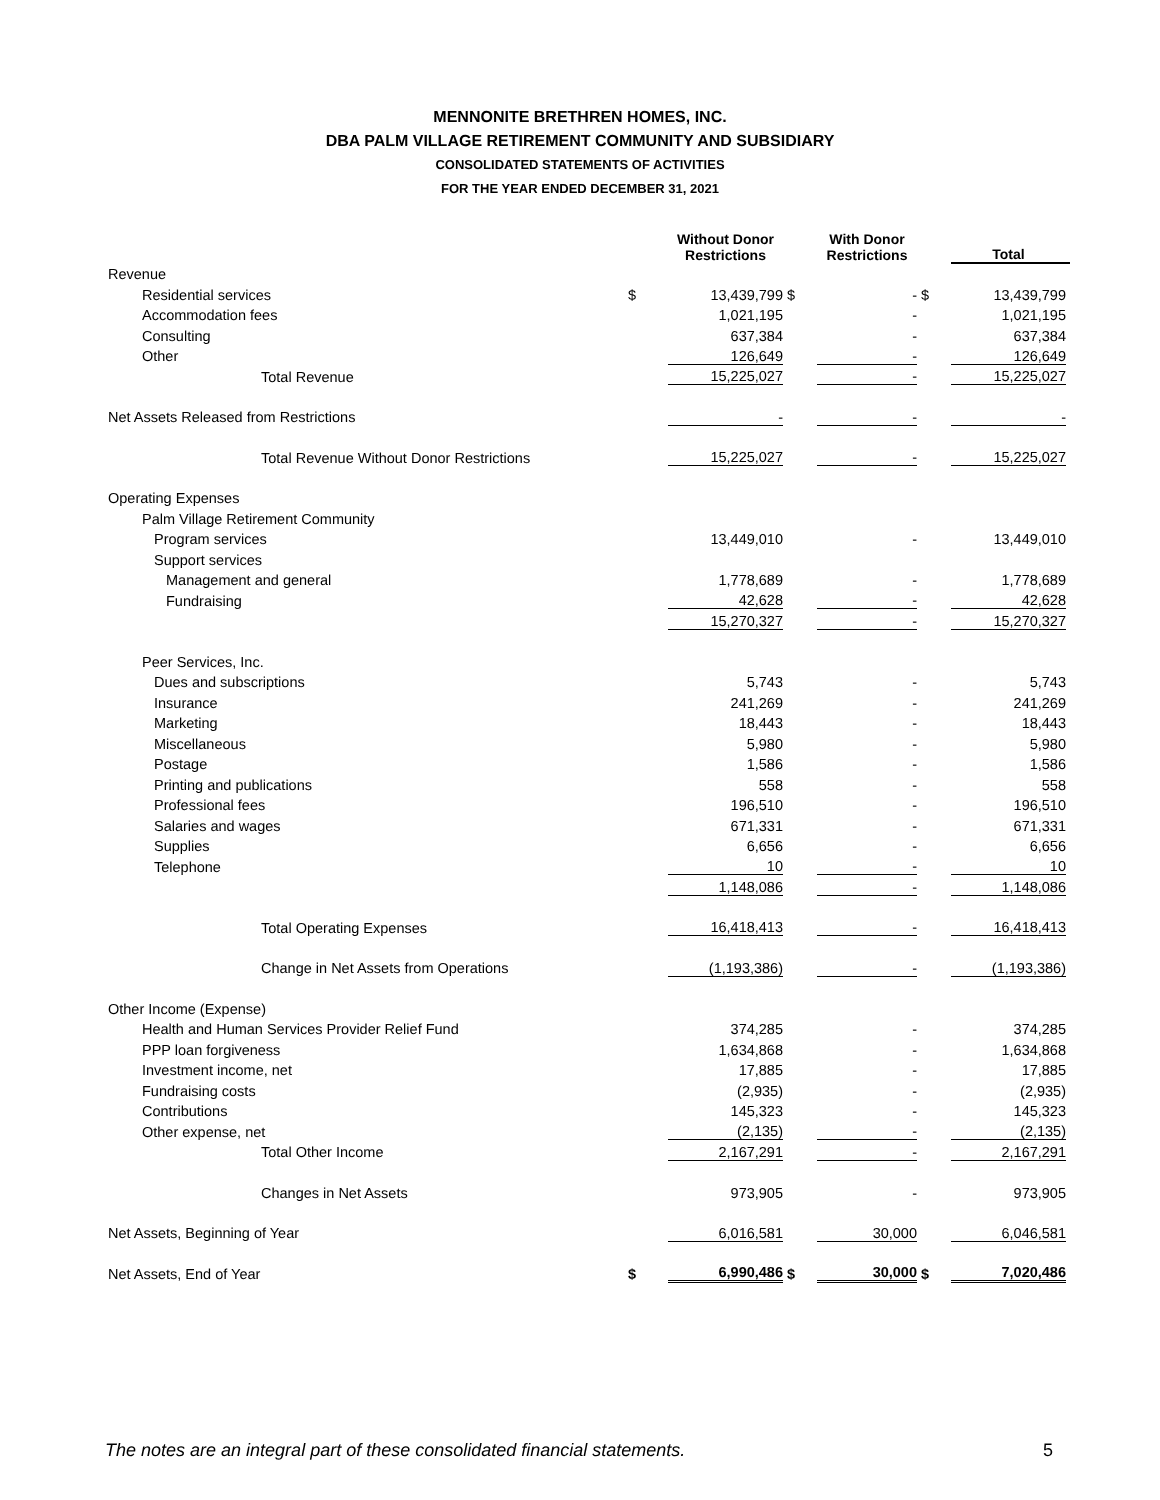MENNONITE BRETHREN HOMES, INC.
DBA PALM VILLAGE RETIREMENT COMMUNITY AND SUBSIDIARY
CONSOLIDATED STATEMENTS OF ACTIVITIES
FOR THE YEAR ENDED DECEMBER 31, 2021
| | | Without Donor Restrictions | | With Donor Restrictions | | Total |
| --- | --- | --- | --- | --- | --- | --- |
| Revenue | | | | | | |
| Residential services | $ | 13,439,799 | $ | - | $ | 13,439,799 |
| Accommodation fees | | 1,021,195 | | - | | 1,021,195 |
| Consulting | | 637,384 | | - | | 637,384 |
| Other | | 126,649 | | - | | 126,649 |
| Total Revenue | | 15,225,027 | | - | | 15,225,027 |
| Net Assets Released from Restrictions | | - | | - | | - |
| Total Revenue Without Donor Restrictions | | 15,225,027 | | - | | 15,225,027 |
| Operating Expenses | | | | | | |
| Palm Village Retirement Community | | | | | | |
| Program services | | 13,449,010 | | - | | 13,449,010 |
| Support services | | | | | | |
| Management and general | | 1,778,689 | | - | | 1,778,689 |
| Fundraising | | 42,628 | | - | | 42,628 |
| | | 15,270,327 | | - | | 15,270,327 |
| Peer Services, Inc. | | | | | | |
| Dues and subscriptions | | 5,743 | | - | | 5,743 |
| Insurance | | 241,269 | | - | | 241,269 |
| Marketing | | 18,443 | | - | | 18,443 |
| Miscellaneous | | 5,980 | | - | | 5,980 |
| Postage | | 1,586 | | - | | 1,586 |
| Printing and publications | | 558 | | - | | 558 |
| Professional fees | | 196,510 | | - | | 196,510 |
| Salaries and wages | | 671,331 | | - | | 671,331 |
| Supplies | | 6,656 | | - | | 6,656 |
| Telephone | | 10 | | - | | 10 |
| | | 1,148,086 | | - | | 1,148,086 |
| Total Operating Expenses | | 16,418,413 | | - | | 16,418,413 |
| Change in Net Assets from Operations | | (1,193,386) | | - | | (1,193,386) |
| Other Income (Expense) | | | | | | |
| Health and Human Services Provider Relief Fund | | 374,285 | | - | | 374,285 |
| PPP loan forgiveness | | 1,634,868 | | - | | 1,634,868 |
| Investment income, net | | 17,885 | | - | | 17,885 |
| Fundraising costs | | (2,935) | | - | | (2,935) |
| Contributions | | 145,323 | | - | | 145,323 |
| Other expense, net | | (2,135) | | - | | (2,135) |
| Total Other Income | | 2,167,291 | | - | | 2,167,291 |
| Changes in Net Assets | | 973,905 | | - | | 973,905 |
| Net Assets, Beginning of Year | | 6,016,581 | | 30,000 | | 6,046,581 |
| Net Assets, End of Year | $ | 6,990,486 | $ | 30,000 | $ | 7,020,486 |
The notes are an integral part of these consolidated financial statements.
5